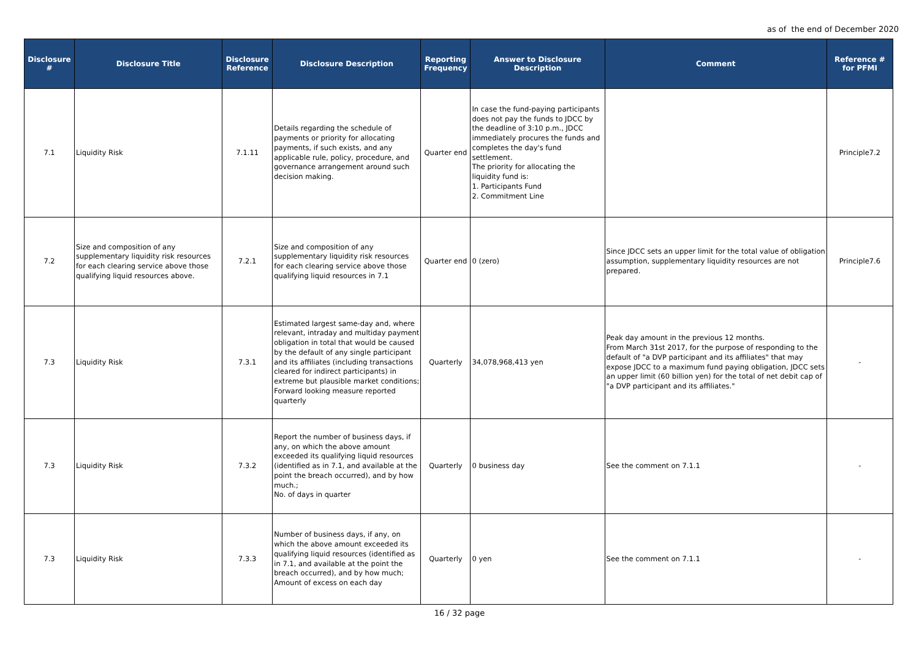as of the end of December 2020
| Disclosure # | Disclosure Title | Disclosure Reference | Disclosure Description | Reporting Frequency | Answer to Disclosure Description | Comment | Reference # for PFMI |
| --- | --- | --- | --- | --- | --- | --- | --- |
| 7.1 | Liquidity Risk | 7.1.11 | Details regarding the schedule of payments or priority for allocating payments, if such exists, and any applicable rule, policy, procedure, and governance arrangement around such decision making. | Quarter end | In case the fund-paying participants does not pay the funds to JDCC by the deadline of 3:10 p.m., JDCC immediately procures the funds and completes the day's fund settlement. The priority for allocating the liquidity fund is: 1. Participants Fund 2. Commitment Line | | Principle7.2 |
| 7.2 | Size and composition of any supplementary liquidity risk resources for each clearing service above those qualifying liquid resources above. | 7.2.1 | Size and composition of any supplementary liquidity risk resources for each clearing service above those qualifying liquid resources in 7.1 | Quarter end | 0 (zero) | Since JDCC sets an upper limit for the total value of obligation assumption, supplementary liquidity resources are not prepared. | Principle7.6 |
| 7.3 | Liquidity Risk | 7.3.1 | Estimated largest same-day and, where relevant, intraday and multiday payment obligation in total that would be caused by the default of any single participant and its affiliates (including transactions cleared for indirect participants) in extreme but plausible market conditions; Forward looking measure reported quarterly | Quarterly | 34,078,968,413 yen | Peak day amount in the previous 12 months. From March 31st 2017, for the purpose of responding to the default of "a DVP participant and its affiliates" that may expose JDCC to a maximum fund paying obligation, JDCC sets an upper limit (60 billion yen) for the total of net debit cap of "a DVP participant and its affiliates." | - |
| 7.3 | Liquidity Risk | 7.3.2 | Report the number of business days, if any, on which the above amount exceeded its qualifying liquid resources (identified as in 7.1, and available at the point the breach occurred), and by how much.; No. of days in quarter | Quarterly | 0 business day | See the comment on 7.1.1 | - |
| 7.3 | Liquidity Risk | 7.3.3 | Number of business days, if any, on which the above amount exceeded its qualifying liquid resources (identified as in 7.1, and available at the point the breach occurred), and by how much; Amount of excess on each day | Quarterly | 0 yen | See the comment on 7.1.1 | - |
16 / 32 page